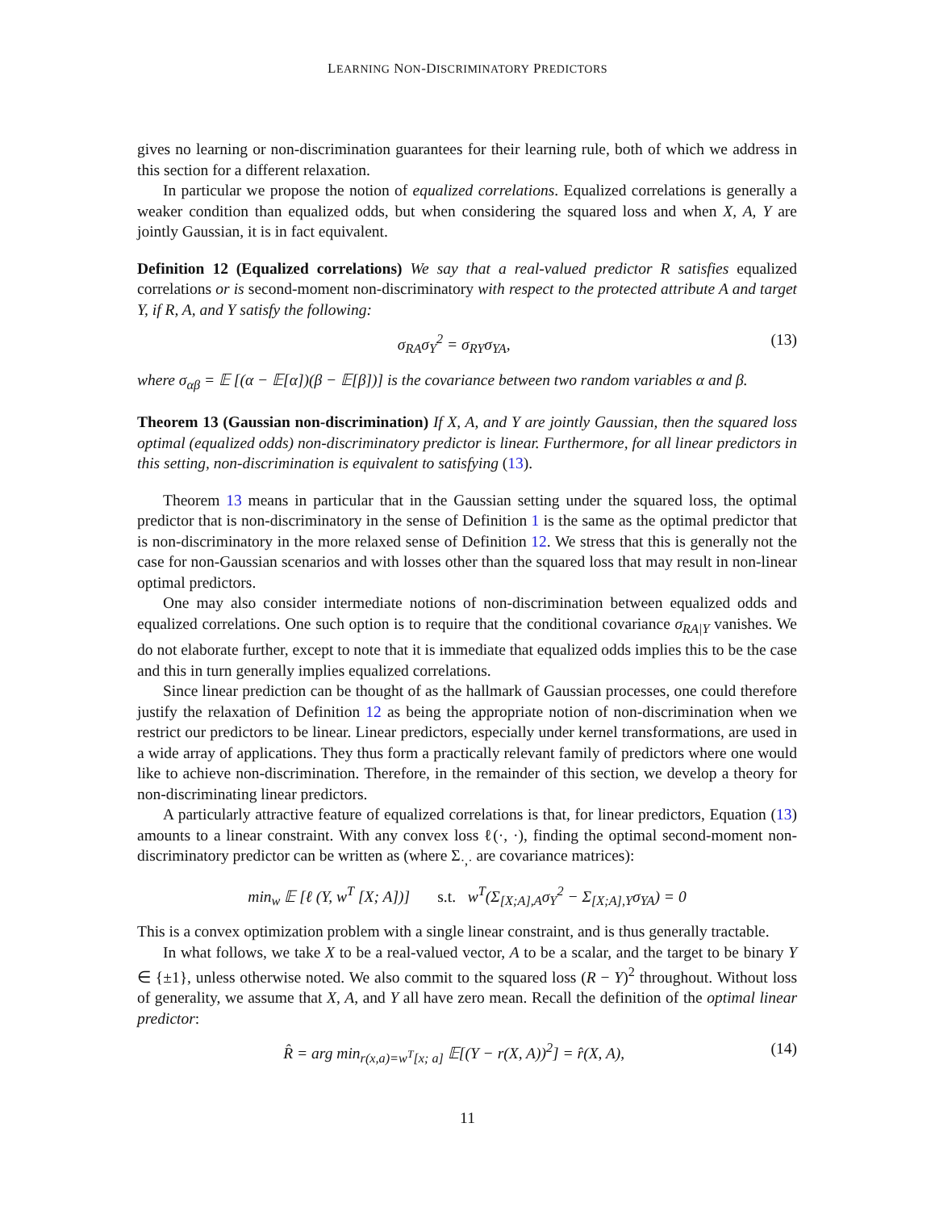LEARNING NON-DISCRIMINATORY PREDICTORS
gives no learning or non-discrimination guarantees for their learning rule, both of which we address in this section for a different relaxation.
In particular we propose the notion of equalized correlations. Equalized correlations is generally a weaker condition than equalized odds, but when considering the squared loss and when X, A, Y are jointly Gaussian, it is in fact equivalent.
Definition 12 (Equalized correlations) We say that a real-valued predictor R satisfies equalized correlations or is second-moment non-discriminatory with respect to the protected attribute A and target Y, if R, A, and Y satisfy the following:
σ<sub>RA</sub>σ<sub>Y</sub><sup>2</sup> = σ<sub>RY</sub>σ<sub>YA</sub>, (13)
where σ<sub>αβ</sub> = 𝔼 [(α − 𝔼[α])(β − 𝔼[β])] is the covariance between two random variables α and β.
Theorem 13 (Gaussian non-discrimination) If X, A, and Y are jointly Gaussian, then the squared loss optimal (equalized odds) non-discriminatory predictor is linear. Furthermore, for all linear predictors in this setting, non-discrimination is equivalent to satisfying (13).
Theorem 13 means in particular that in the Gaussian setting under the squared loss, the optimal predictor that is non-discriminatory in the sense of Definition 1 is the same as the optimal predictor that is non-discriminatory in the more relaxed sense of Definition 12. We stress that this is generally not the case for non-Gaussian scenarios and with losses other than the squared loss that may result in non-linear optimal predictors.
One may also consider intermediate notions of non-discrimination between equalized odds and equalized correlations. One such option is to require that the conditional covariance σ<sub>RA|Y</sub> vanishes. We do not elaborate further, except to note that it is immediate that equalized odds implies this to be the case and this in turn generally implies equalized correlations.
Since linear prediction can be thought of as the hallmark of Gaussian processes, one could therefore justify the relaxation of Definition 12 as being the appropriate notion of non-discrimination when we restrict our predictors to be linear. Linear predictors, especially under kernel transformations, are used in a wide array of applications. They thus form a practically relevant family of predictors where one would like to achieve non-discrimination. Therefore, in the remainder of this section, we develop a theory for non-discriminating linear predictors.
A particularly attractive feature of equalized correlations is that, for linear predictors, Equation (13) amounts to a linear constraint. With any convex loss ℓ(·, ·), finding the optimal second-moment non-discriminatory predictor can be written as (where Σ<sub>·,·</sub> are covariance matrices):
min<sub>w</sub> 𝔼 [ℓ (Y, w<sup>T</sup> [X; A])] s.t. w<sup>T</sup>(Σ<sub>[X;A],A</sub>σ<sub>Y</sub><sup>2</sup> − Σ<sub>[X;A],Y</sub>σ<sub>YA</sub>) = 0
This is a convex optimization problem with a single linear constraint, and is thus generally tractable.
In what follows, we take X to be a real-valued vector, A to be a scalar, and the target to be binary Y ∈ {±1}, unless otherwise noted. We also commit to the squared loss (R − Y)<sup>2</sup> throughout. Without loss of generality, we assume that X, A, and Y all have zero mean. Recall the definition of the optimal linear predictor:
R̂ = arg min<sub>r(x,a)=w<sup>T</sup>[x; a]</sub> 𝔼[(Y − r(X, A))<sup>2</sup>] = r̂(X, A), (14)
11